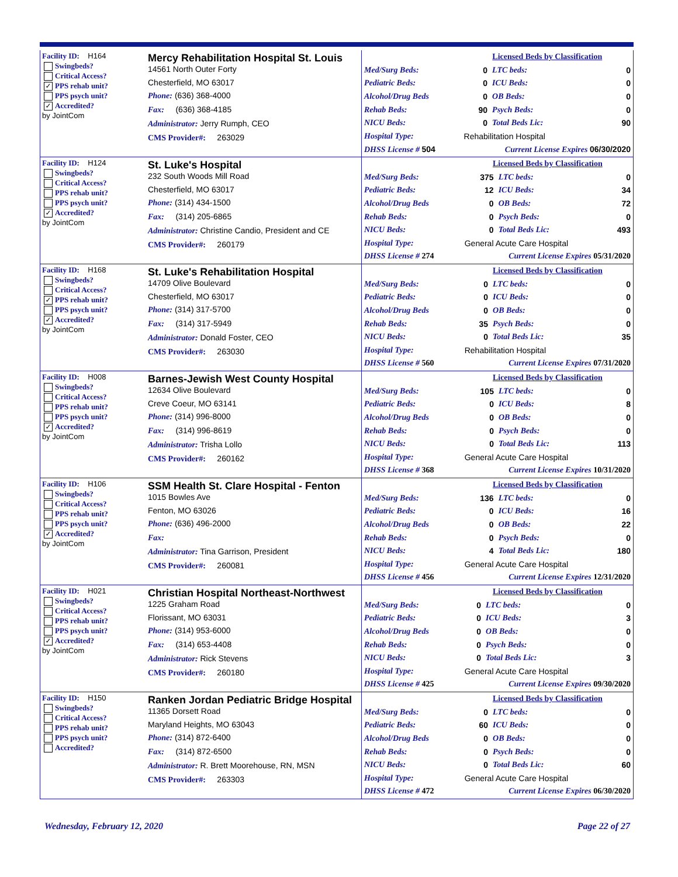Facility ID: H164
Swingbeds?
Critical Access?
✓ PPS rehab unit?
PPS psych unit?
✓ Accredited?
by JointCom
Mercy Rehabilitation Hospital St. Louis
14561 North Outer Forty
Chesterfield, MO 63017
Phone: (636) 368-4000
Fax: (636) 368-4185
Administrator: Jerry Rumph, CEO
CMS Provider#: 263029
| | Licensed Beds by Classification | | |
| Med/Surg Beds: | 0 | LTC beds: | 0 |
| Pediatric Beds: | 0 | ICU Beds: | 0 |
| Alcohol/Drug Beds | 0 | OB Beds: | 0 |
| Rehab Beds: | 90 | Psych Beds: | 0 |
| NICU Beds: | 0 | Total Beds Lic: | 90 |
| Hospital Type: | Rehabilitation Hospital | | |
| DHSS License # 504 | Current License Expires 06/30/2020 | | |
Facility ID: H124
Swingbeds?
Critical Access?
PPS rehab unit?
PPS psych unit?
✓ Accredited?
by JointCom
St. Luke's Hospital
232 South Woods Mill Road
Chesterfield, MO 63017
Phone: (314) 434-1500
Fax: (314) 205-6865
Administrator: Christine Candio, President and CE
CMS Provider#: 260179
| | Licensed Beds by Classification | | |
| Med/Surg Beds: | 375 | LTC beds: | 0 |
| Pediatric Beds: | 12 | ICU Beds: | 34 |
| Alcohol/Drug Beds | 0 | OB Beds: | 72 |
| Rehab Beds: | 0 | Psych Beds: | 0 |
| NICU Beds: | 0 | Total Beds Lic: | 493 |
| Hospital Type: | General Acute Care Hospital | | |
| DHSS License # 274 | Current License Expires 05/31/2020 | | |
Facility ID: H168
Swingbeds?
Critical Access?
✓ PPS rehab unit?
PPS psych unit?
✓ Accredited?
by JointCom
St. Luke's Rehabilitation Hospital
14709 Olive Boulevard
Chesterfield, MO 63017
Phone: (314) 317-5700
Fax: (314) 317-5949
Administrator: Donald Foster, CEO
CMS Provider#: 263030
| | Licensed Beds by Classification | | |
| Med/Surg Beds: | 0 | LTC beds: | 0 |
| Pediatric Beds: | 0 | ICU Beds: | 0 |
| Alcohol/Drug Beds | 0 | OB Beds: | 0 |
| Rehab Beds: | 35 | Psych Beds: | 0 |
| NICU Beds: | 0 | Total Beds Lic: | 35 |
| Hospital Type: | Rehabilitation Hospital | | |
| DHSS License # 560 | Current License Expires 07/31/2020 | | |
Facility ID: H008
Swingbeds?
Critical Access?
PPS rehab unit?
PPS psych unit?
✓ Accredited?
by JointCom
Barnes-Jewish West County Hospital
12634 Olive Boulevard
Creve Coeur, MO 63141
Phone: (314) 996-8000
Fax: (314) 996-8619
Administrator: Trisha Lollo
CMS Provider#: 260162
| | Licensed Beds by Classification | | |
| Med/Surg Beds: | 105 | LTC beds: | 0 |
| Pediatric Beds: | 0 | ICU Beds: | 8 |
| Alcohol/Drug Beds | 0 | OB Beds: | 0 |
| Rehab Beds: | 0 | Psych Beds: | 0 |
| NICU Beds: | 0 | Total Beds Lic: | 113 |
| Hospital Type: | General Acute Care Hospital | | |
| DHSS License # 368 | Current License Expires 10/31/2020 | | |
Facility ID: H106
Swingbeds?
Critical Access?
PPS rehab unit?
PPS psych unit?
✓ Accredited?
by JointCom
SSM Health St. Clare Hospital - Fenton
1015 Bowles Ave
Fenton, MO 63026
Phone: (636) 496-2000
Fax:
Administrator: Tina Garrison, President
CMS Provider#: 260081
| | Licensed Beds by Classification | | |
| Med/Surg Beds: | 136 | LTC beds: | 0 |
| Pediatric Beds: | 0 | ICU Beds: | 16 |
| Alcohol/Drug Beds | 0 | OB Beds: | 22 |
| Rehab Beds: | 0 | Psych Beds: | 0 |
| NICU Beds: | 4 | Total Beds Lic: | 180 |
| Hospital Type: | General Acute Care Hospital | | |
| DHSS License # 456 | Current License Expires 12/31/2020 | | |
Facility ID: H021
Swingbeds?
Critical Access?
PPS rehab unit?
PPS psych unit?
✓ Accredited?
by JointCom
Christian Hospital Northeast-Northwest
1225 Graham Road
Florissant, MO 63031
Phone: (314) 953-6000
Fax: (314) 653-4408
Administrator: Rick Stevens
CMS Provider#: 260180
| | Licensed Beds by Classification | | |
| Med/Surg Beds: | 0 | LTC beds: | 0 |
| Pediatric Beds: | 0 | ICU Beds: | 3 |
| Alcohol/Drug Beds | 0 | OB Beds: | 0 |
| Rehab Beds: | 0 | Psych Beds: | 0 |
| NICU Beds: | 0 | Total Beds Lic: | 3 |
| Hospital Type: | General Acute Care Hospital | | |
| DHSS License # 425 | Current License Expires 09/30/2020 | | |
Facility ID: H150
Swingbeds?
Critical Access?
PPS rehab unit?
PPS psych unit?
Accredited?
Ranken Jordan Pediatric Bridge Hospital
11365 Dorsett Road
Maryland Heights, MO 63043
Phone: (314) 872-6400
Fax: (314) 872-6500
Administrator: R. Brett Moorehouse, RN, MSN
CMS Provider#: 263303
| | Licensed Beds by Classification | | |
| Med/Surg Beds: | 0 | LTC beds: | 0 |
| Pediatric Beds: | 60 | ICU Beds: | 0 |
| Alcohol/Drug Beds | 0 | OB Beds: | 0 |
| Rehab Beds: | 0 | Psych Beds: | 0 |
| NICU Beds: | 0 | Total Beds Lic: | 60 |
| Hospital Type: | General Acute Care Hospital | | |
| DHSS License # 472 | Current License Expires 06/30/2020 | | |
Wednesday, February 12, 2020 Page 22 of 27